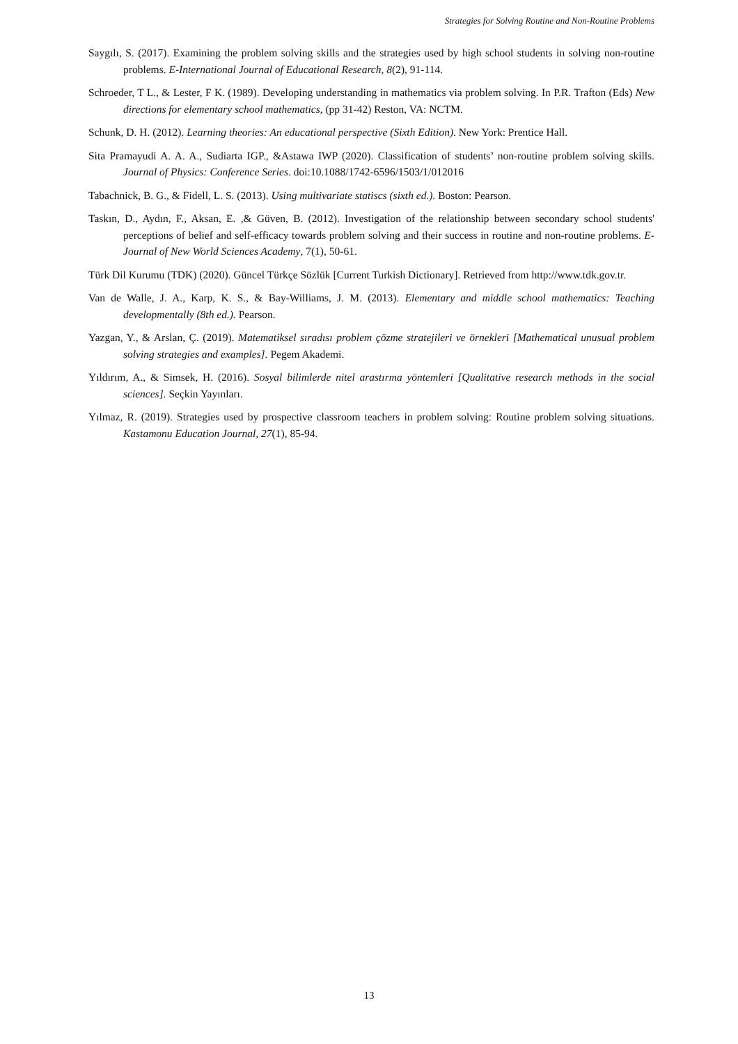Strategies for Solving Routine and Non-Routine Problems
Saygılı, S. (2017). Examining the problem solving skills and the strategies used by high school students in solving non-routine problems. E-International Journal of Educational Research, 8(2), 91-114.
Schroeder, T L., & Lester, F K. (1989). Developing understanding in mathematics via problem solving. In P.R. Trafton (Eds) New directions for elementary school mathematics, (pp 31-42) Reston, VA: NCTM.
Schunk, D. H. (2012). Learning theories: An educational perspective (Sixth Edition). New York: Prentice Hall.
Sita Pramayudi A. A. A., Sudiarta IGP., &Astawa IWP (2020). Classification of students’ non-routine problem solving skills. Journal of Physics: Conference Series. doi:10.1088/1742-6596/1503/1/012016
Tabachnick, B. G., & Fidell, L. S. (2013). Using multivariate statiscs (sixth ed.). Boston: Pearson.
Taskın, D., Aydın, F., Aksan, E. ,& Güven, B. (2012). Investigation of the relationship between secondary school students' perceptions of belief and self-efficacy towards problem solving and their success in routine and non-routine problems. E-Journal of New World Sciences Academy, 7(1), 50-61.
Türk Dil Kurumu (TDK) (2020). Güncel Türkçe Sözlük [Current Turkish Dictionary]. Retrieved from http://www.tdk.gov.tr.
Van de Walle, J. A., Karp, K. S., & Bay-Williams, J. M. (2013). Elementary and middle school mathematics: Teaching developmentally (8th ed.). Pearson.
Yazgan, Y., & Arslan, Ç. (2019). Matematiksel sıradısı problem çözme stratejileri ve örnekleri [Mathematical unusual problem solving strategies and examples]. Pegem Akademi.
Yıldırım, A., & Simsek, H. (2016). Sosyal bilimlerde nitel arastırma yöntemleri [Qualitative research methods in the social sciences]. Seçkin Yayınları.
Yılmaz, R. (2019). Strategies used by prospective classroom teachers in problem solving: Routine problem solving situations. Kastamonu Education Journal, 27(1), 85-94.
13